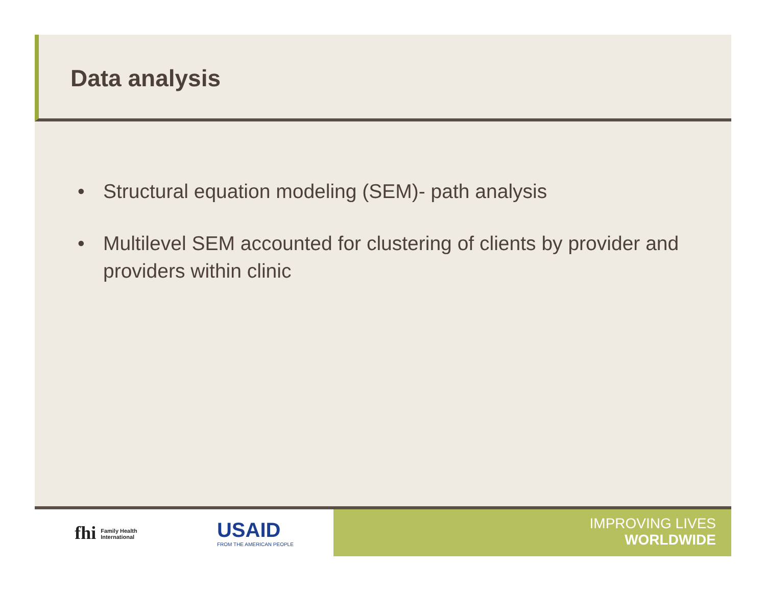Data analysis
• Structural equation modeling (SEM)- path analysis
• Multilevel SEM accounted for clustering of clients by provider and providers within clinic
fhi Family Health
International USAID
FROM THE AMERICAN PEOPLE
IMPROVING LIVES
WORLDWIDE